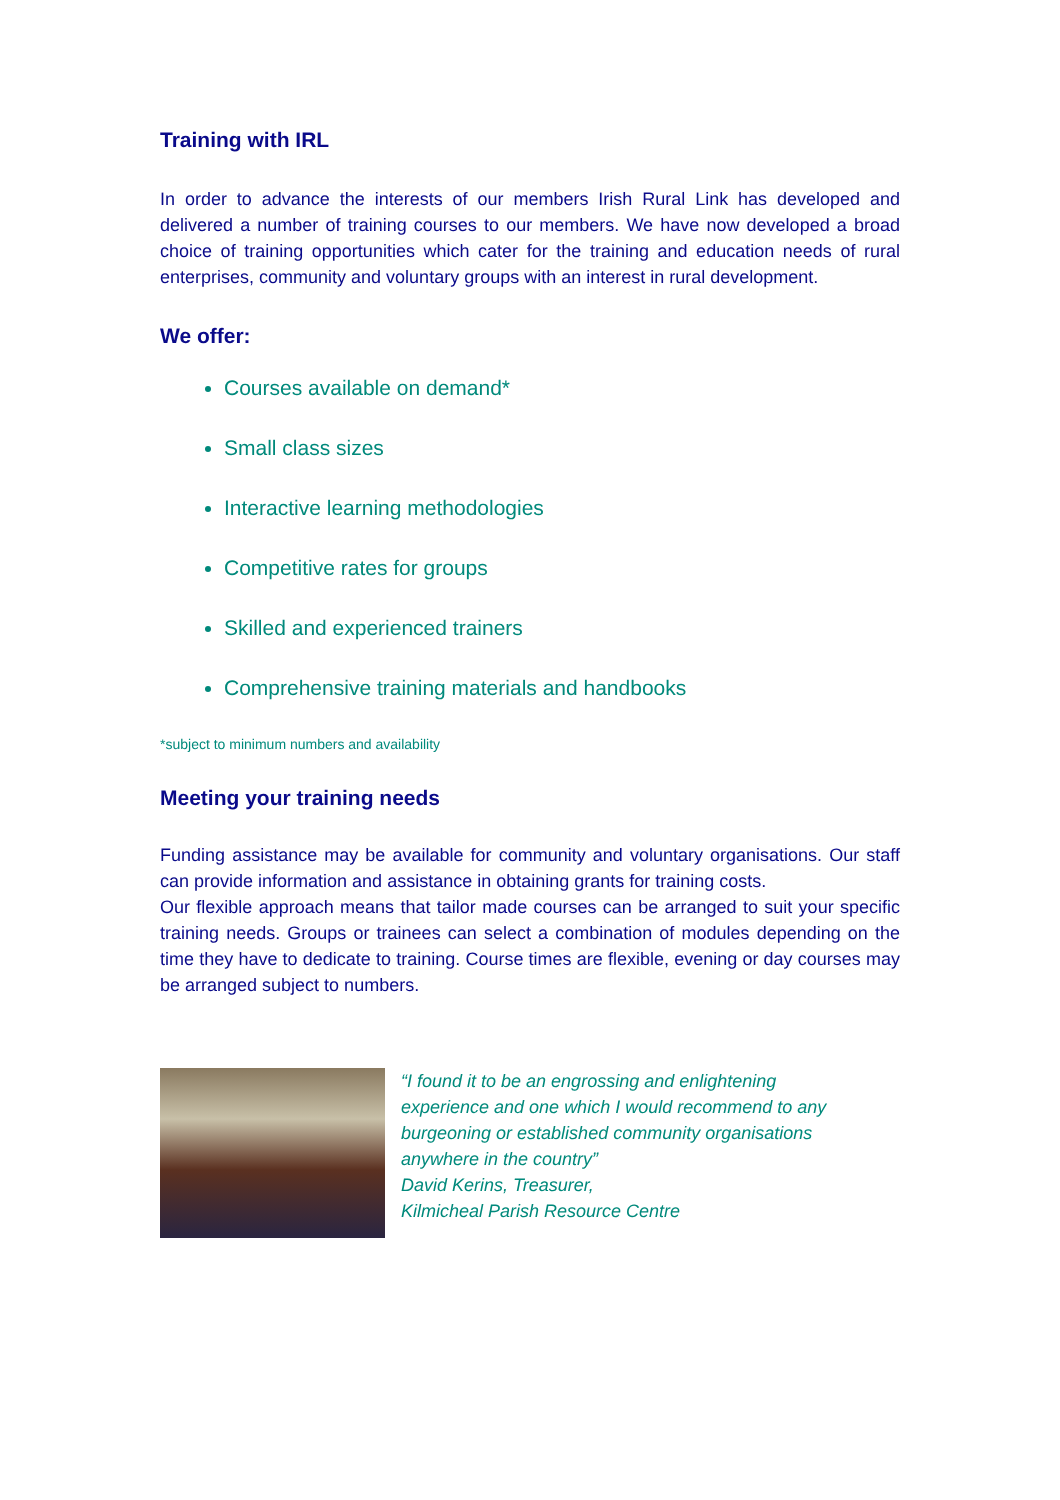Training with IRL
In order to advance the interests of our members Irish Rural Link has developed and delivered a number of training courses to our members. We have now developed a broad choice of training opportunities which cater for the training and education needs of rural enterprises, community and voluntary groups with an interest in rural development.
We offer:
Courses available on demand*
Small class sizes
Interactive learning methodologies
Competitive rates for groups
Skilled and experienced trainers
Comprehensive training materials and handbooks
*subject to minimum numbers and availability
Meeting your training needs
Funding assistance may be available for community and voluntary organisations. Our staff can provide information and assistance in obtaining grants for training costs.
Our flexible approach means that tailor made courses can be arranged to suit your specific training needs. Groups or trainees can select a combination of modules depending on the time they have to dedicate to training. Course times are flexible, evening or day courses may be arranged subject to numbers.
“I found it to be an engrossing and enlightening
experience and one which I would recommend to any
burgeoning or established community organisations
anywhere in the country”
David Kerins, Treasurer,
Kilmicheal Parish Resource Centre